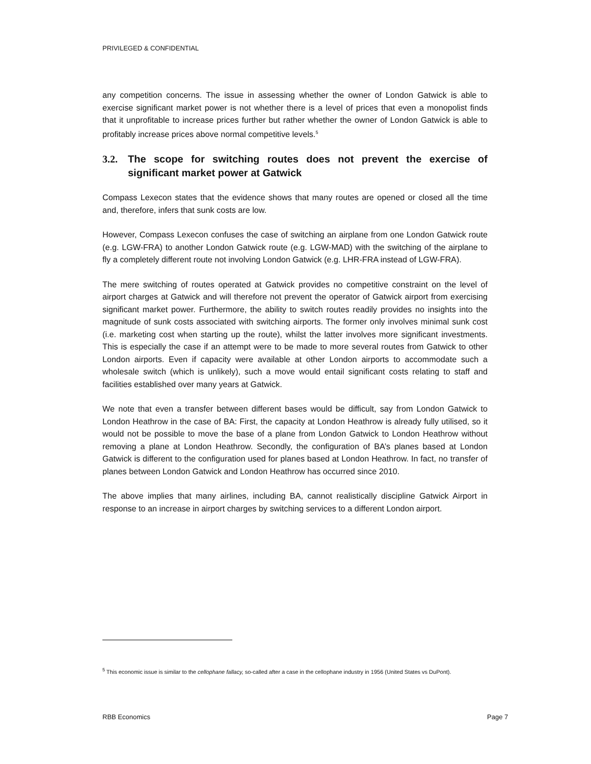PRIVILEGED & CONFIDENTIAL
any competition concerns. The issue in assessing whether the owner of London Gatwick is able to exercise significant market power is not whether there is a level of prices that even a monopolist finds that it unprofitable to increase prices further but rather whether the owner of London Gatwick is able to profitably increase prices above normal competitive levels.<sup>5</sup>
3.2. The scope for switching routes does not prevent the exercise of significant market power at Gatwick
Compass Lexecon states that the evidence shows that many routes are opened or closed all the time and, therefore, infers that sunk costs are low.
However, Compass Lexecon confuses the case of switching an airplane from one London Gatwick route (e.g. LGW-FRA) to another London Gatwick route (e.g. LGW-MAD) with the switching of the airplane to fly a completely different route not involving London Gatwick (e.g. LHR-FRA instead of LGW-FRA).
The mere switching of routes operated at Gatwick provides no competitive constraint on the level of airport charges at Gatwick and will therefore not prevent the operator of Gatwick airport from exercising significant market power. Furthermore, the ability to switch routes readily provides no insights into the magnitude of sunk costs associated with switching airports. The former only involves minimal sunk cost (i.e. marketing cost when starting up the route), whilst the latter involves more significant investments. This is especially the case if an attempt were to be made to more several routes from Gatwick to other London airports. Even if capacity were available at other London airports to accommodate such a wholesale switch (which is unlikely), such a move would entail significant costs relating to staff and facilities established over many years at Gatwick.
We note that even a transfer between different bases would be difficult, say from London Gatwick to London Heathrow in the case of BA: First, the capacity at London Heathrow is already fully utilised, so it would not be possible to move the base of a plane from London Gatwick to London Heathrow without removing a plane at London Heathrow. Secondly, the configuration of BA’s planes based at London Gatwick is different to the configuration used for planes based at London Heathrow. In fact, no transfer of planes between London Gatwick and London Heathrow has occurred since 2010.
The above implies that many airlines, including BA, cannot realistically discipline Gatwick Airport in response to an increase in airport charges by switching services to a different London airport.
<sup>5</sup> This economic issue is similar to the cellophane fallacy, so-called after a case in the cellophane industry in 1956 (United States vs DuPont).
RBB Economics Page 7